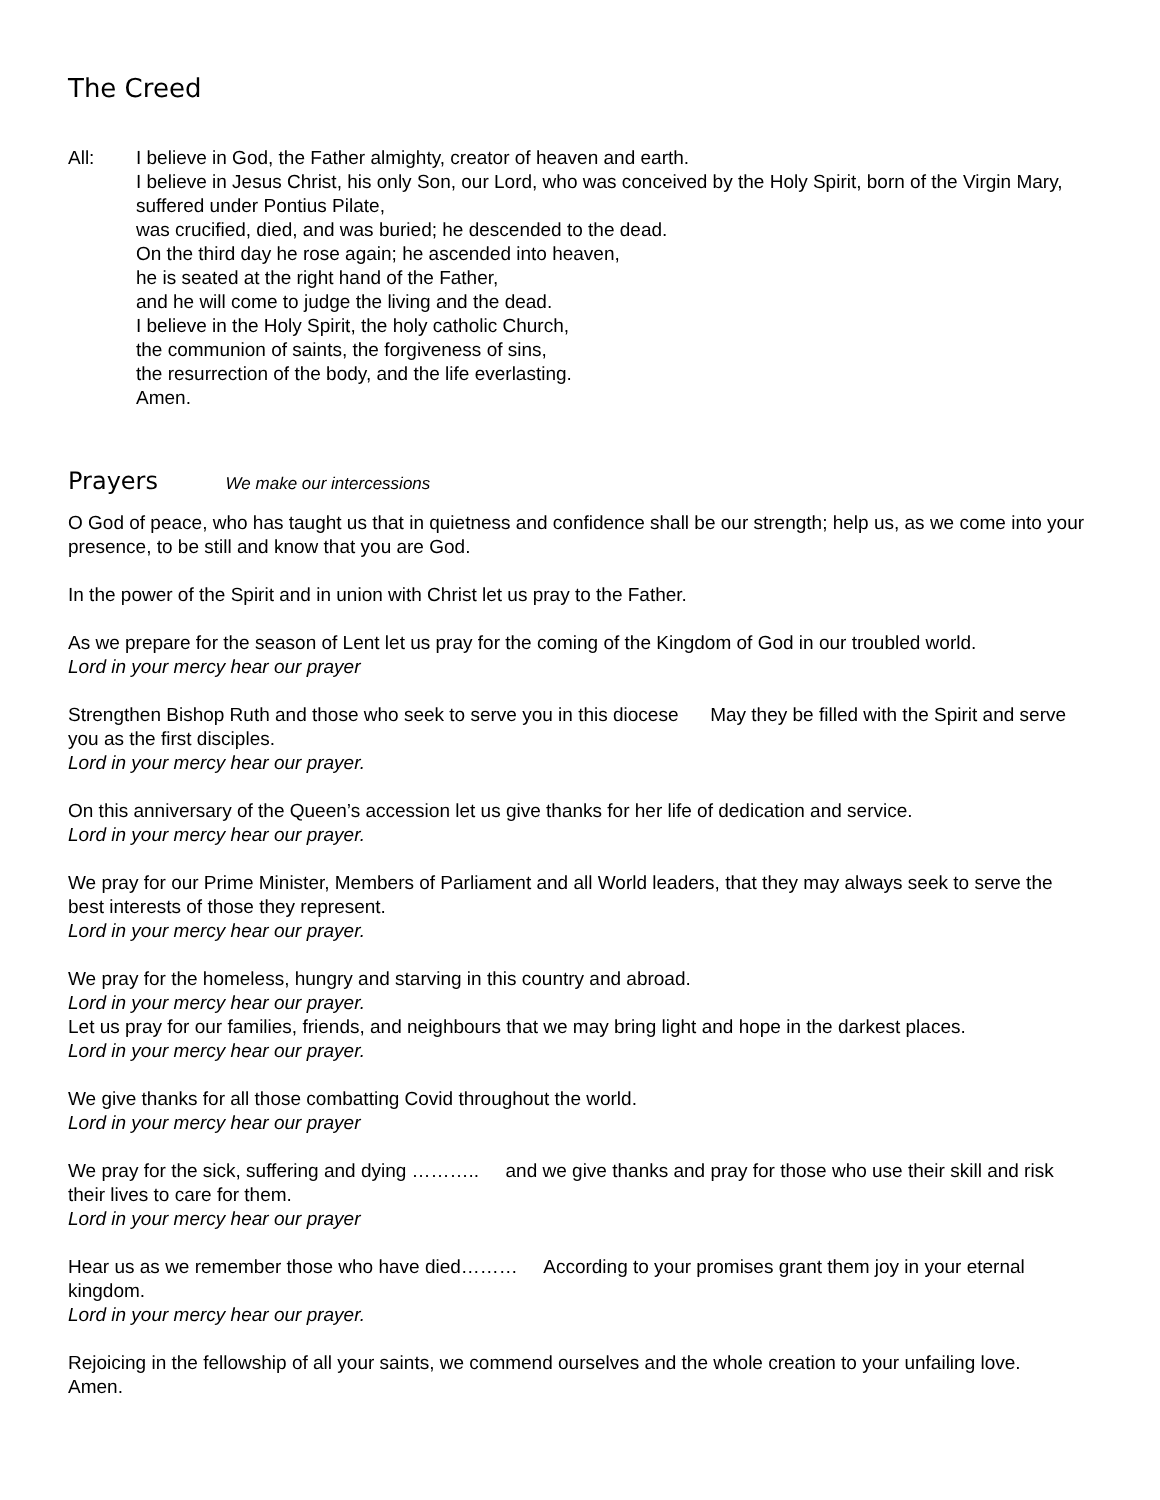The Creed
All: I believe in God, the Father almighty, creator of heaven and earth.
I believe in Jesus Christ, his only Son, our Lord, who was conceived by the Holy Spirit, born of the Virgin Mary, suffered under Pontius Pilate,
was crucified, died, and was buried; he descended to the dead.
On the third day he rose again; he ascended into heaven,
he is seated at the right hand of the Father,
and he will come to judge the living and the dead.
I believe in the Holy Spirit, the holy catholic Church,
the communion of saints, the forgiveness of sins,
the resurrection of the body, and the life everlasting.
Amen.
Prayers We make our intercessions
O God of peace, who has taught us that in quietness and confidence shall be our strength; help us, as we come into your presence, to be still and know that you are God.
In the power of the Spirit and in union with Christ let us pray to the Father.
As we prepare for the season of Lent let us pray for the coming of the Kingdom of God in our troubled world.
Lord in your mercy hear our prayer
Strengthen Bishop Ruth and those who seek to serve you in this diocese May they be filled with the Spirit and serve you as the first disciples.
Lord in your mercy hear our prayer.
On this anniversary of the Queen’s accession let us give thanks for her life of dedication and service.
Lord in your mercy hear our prayer.
We pray for our Prime Minister, Members of Parliament and all World leaders, that they may always seek to serve the best interests of those they represent.
Lord in your mercy hear our prayer.
We pray for the homeless, hungry and starving in this country and abroad.
Lord in your mercy hear our prayer.
Let us pray for our families, friends, and neighbours that we may bring light and hope in the darkest places.
Lord in your mercy hear our prayer.
We give thanks for all those combatting Covid throughout the world.
Lord in your mercy hear our prayer
We pray for the sick, suffering and dying ……….. and we give thanks and pray for those who use their skill and risk their lives to care for them.
Lord in your mercy hear our prayer
Hear us as we remember those who have died……… According to your promises grant them joy in your eternal kingdom.
Lord in your mercy hear our prayer.
Rejoicing in the fellowship of all your saints, we commend ourselves and the whole creation to your unfailing love. Amen.